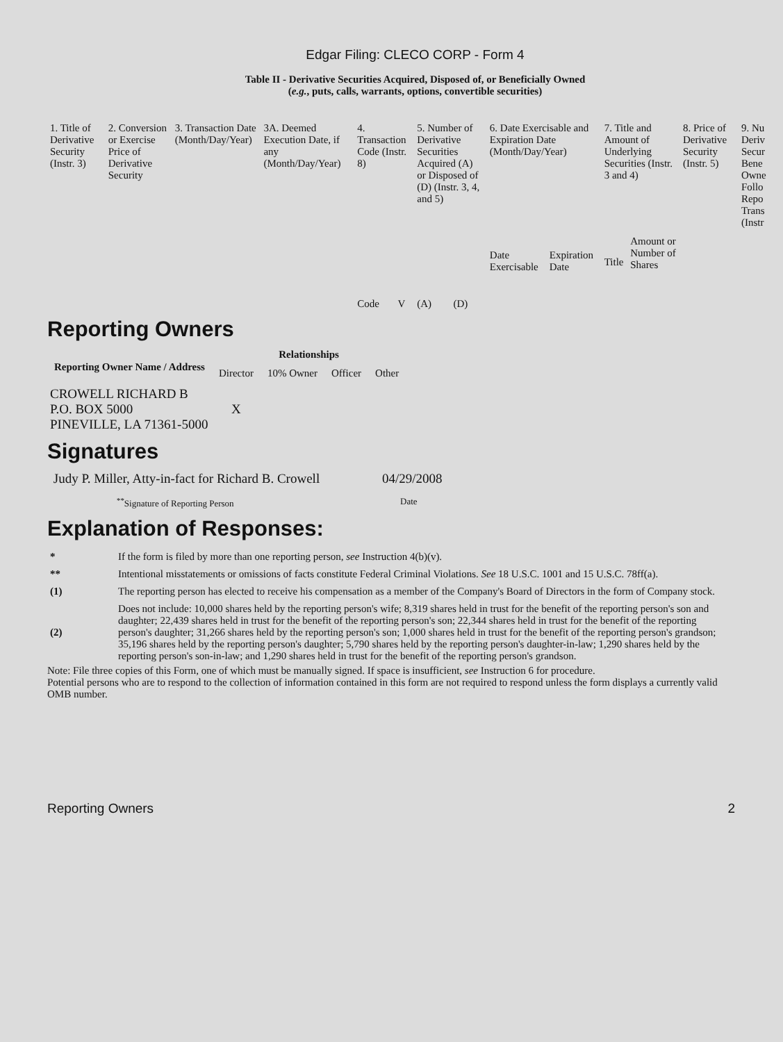Edgar Filing: CLECO CORP - Form 4
Table II - Derivative Securities Acquired, Disposed of, or Beneficially Owned
(e.g., puts, calls, warrants, options, convertible securities)
| 1. Title of Derivative Security (Instr. 3) | 2. Conversion or Exercise Price of Derivative Security | 3. Transaction Date (Month/Day/Year) | 3A. Deemed Execution Date, if any (Month/Day/Year) | 4. Transaction Code (Instr. 8) | | 5. Number of Derivative Securities Acquired (A) or Disposed of (D) (Instr. 3, 4, and 5) | | 6. Date Exercisable and Expiration Date (Month/Day/Year) | | 7. Title and Amount of Underlying Securities (Instr. 3 and 4) | | 8. Price of Derivative Security (Instr. 5) | 9. Nu Deriv Secur Bene Owne Follo Repo Trans (Instr |
| | | | | Code | V | (A) | (D) | Date Exercisable | Expiration Date | Title | Amount or Number of Shares | | |
Reporting Owners
| Reporting Owner Name / Address | Relationships | | | |
| --- | --- | --- | --- | --- |
| | Director | 10% Owner | Officer | Other |
| CROWELL RICHARD B P.O. BOX 5000 PINEVILLE, LA 71361-5000 | X | | | |
Signatures
| Judy P. Miller, Atty-in-fact for Richard B. Crowell | 04/29/2008 |
| <sup>**</sup> Signature of Reporting Person | Date |
Explanation of Responses:
| * | If the form is filed by more than one reporting person, see Instruction 4(b)(v). |
| ** | Intentional misstatements or omissions of facts constitute Federal Criminal Violations. See 18 U.S.C. 1001 and 15 U.S.C. 78ff(a). |
| (1) | The reporting person has elected to receive his compensation as a member of the Company's Board of Directors in the form of Company stock. |
| (2) | Does not include: 10,000 shares held by the reporting person's wife; 8,319 shares held in trust for the benefit of the reporting person's son and daughter; 22,439 shares held in trust for the benefit of the reporting person's son; 22,344 shares held in trust for the benefit of the reporting person's daughter; 31,266 shares held by the reporting person's son; 1,000 shares held in trust for the benefit of the reporting person's grandson; 35,196 shares held by the reporting person's daughter; 5,790 shares held by the reporting person's daughter-in-law; 1,290 shares held by the reporting person's son-in-law; and 1,290 shares held in trust for the benefit of the reporting person's grandson. |
Note: File three copies of this Form, one of which must be manually signed. If space is insufficient, see Instruction 6 for procedure.
Potential persons who are to respond to the collection of information contained in this form are not required to respond unless the form displays a currently valid OMB number.
Reporting Owners 2